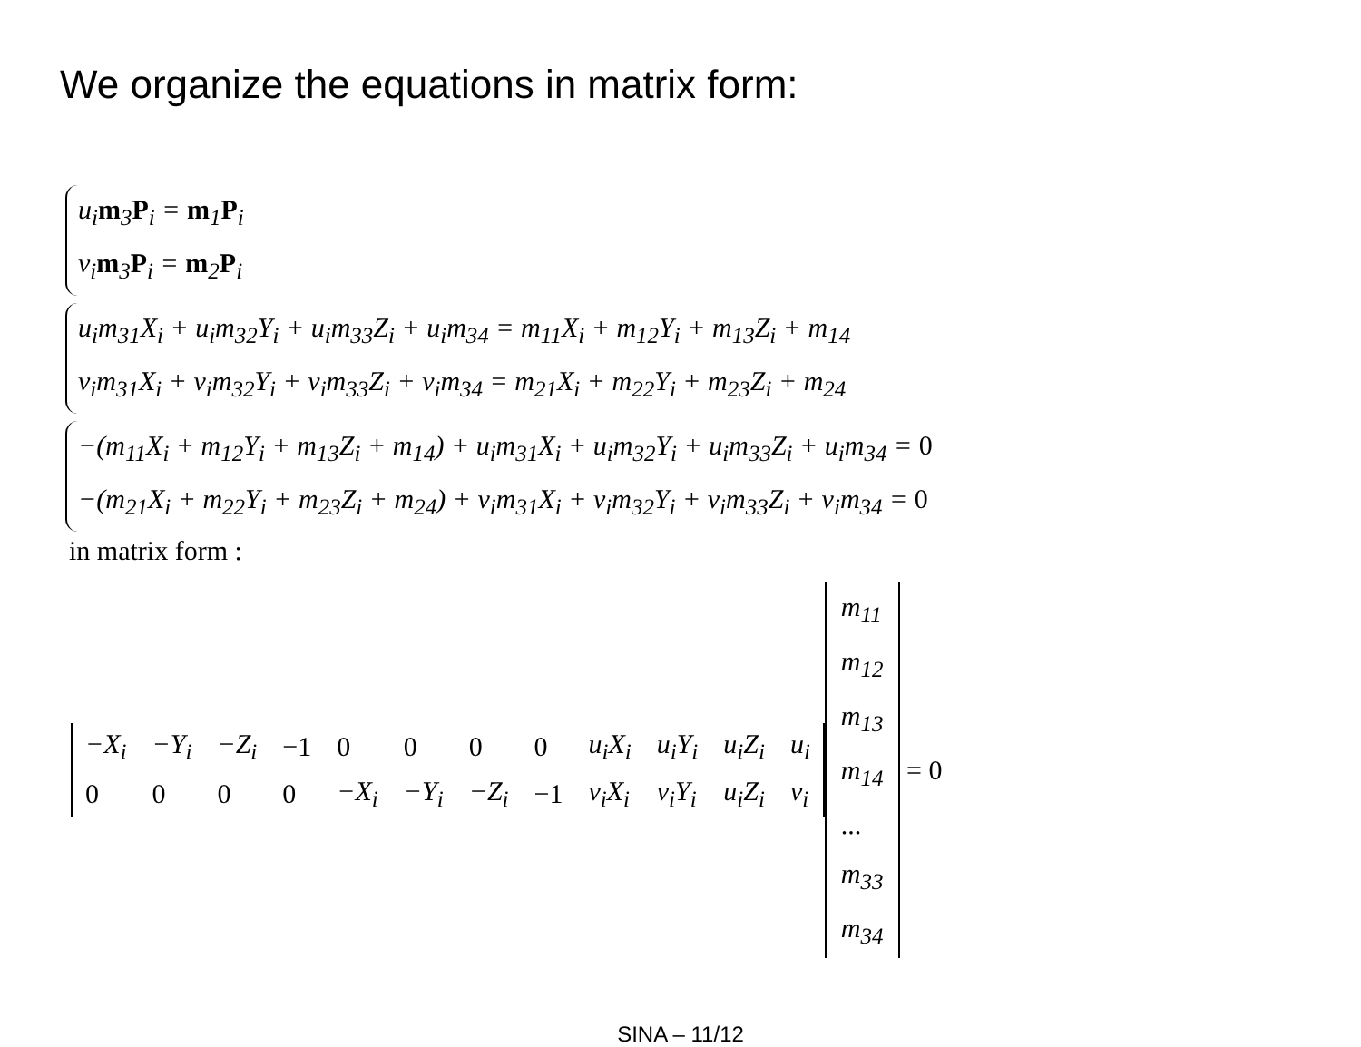We organize the equations in matrix form:
u<sub>i</sub>m<sub>3</sub>P<sub>i</sub> = m<sub>1</sub>P<sub>i</sub>
v<sub>i</sub>m<sub>3</sub>P<sub>i</sub> = m<sub>2</sub>P<sub>i</sub>
u<sub>i</sub>m<sub>31</sub>X<sub>i</sub> + u<sub>i</sub>m<sub>32</sub>Y<sub>i</sub> + u<sub>i</sub>m<sub>33</sub>Z<sub>i</sub> + u<sub>i</sub>m<sub>34</sub> = m<sub>11</sub>X<sub>i</sub> + m<sub>12</sub>Y<sub>i</sub> + m<sub>13</sub>Z<sub>i</sub> + m<sub>14</sub>
v<sub>i</sub>m<sub>31</sub>X<sub>i</sub> + v<sub>i</sub>m<sub>32</sub>Y<sub>i</sub> + v<sub>i</sub>m<sub>33</sub>Z<sub>i</sub> + v<sub>i</sub>m<sub>34</sub> = m<sub>21</sub>X<sub>i</sub> + m<sub>22</sub>Y<sub>i</sub> + m<sub>23</sub>Z<sub>i</sub> + m<sub>24</sub>
−(m<sub>11</sub>X<sub>i</sub> + m<sub>12</sub>Y<sub>i</sub> + m<sub>13</sub>Z<sub>i</sub> + m<sub>14</sub>) + u<sub>i</sub>m<sub>31</sub>X<sub>i</sub> + u<sub>i</sub>m<sub>32</sub>Y<sub>i</sub> + u<sub>i</sub>m<sub>33</sub>Z<sub>i</sub> + u<sub>i</sub>m<sub>34</sub> = 0
−(m<sub>21</sub>X<sub>i</sub> + m<sub>22</sub>Y<sub>i</sub> + m<sub>23</sub>Z<sub>i</sub> + m<sub>24</sub>) + v<sub>i</sub>m<sub>31</sub>X<sub>i</sub> + v<sub>i</sub>m<sub>32</sub>Y<sub>i</sub> + v<sub>i</sub>m<sub>33</sub>Z<sub>i</sub> + v<sub>i</sub>m<sub>34</sub> = 0
in matrix form :
| −X<sub>i</sub> | −Y<sub>i</sub> | −Z<sub>i</sub> | −1 | 0 | 0 | 0 | 0 | u<sub>i</sub>X<sub>i</sub> | u<sub>i</sub>Y<sub>i</sub> | u<sub>i</sub>Z<sub>i</sub> | u<sub>i</sub> |
| 0 | 0 | 0 | 0 | −X<sub>i</sub> | −Y<sub>i</sub> | −Z<sub>i</sub> | −1 | v<sub>i</sub>X<sub>i</sub> | v<sub>i</sub>Y<sub>i</sub> | u<sub>i</sub>Z<sub>i</sub> | v<sub>i</sub> |
| m<sub>11</sub> |
| m<sub>12</sub> |
| m<sub>13</sub> |
| m<sub>14</sub> |
| ... |
| m<sub>33</sub> |
| m<sub>34</sub> |
= 0
SINA – 11/12